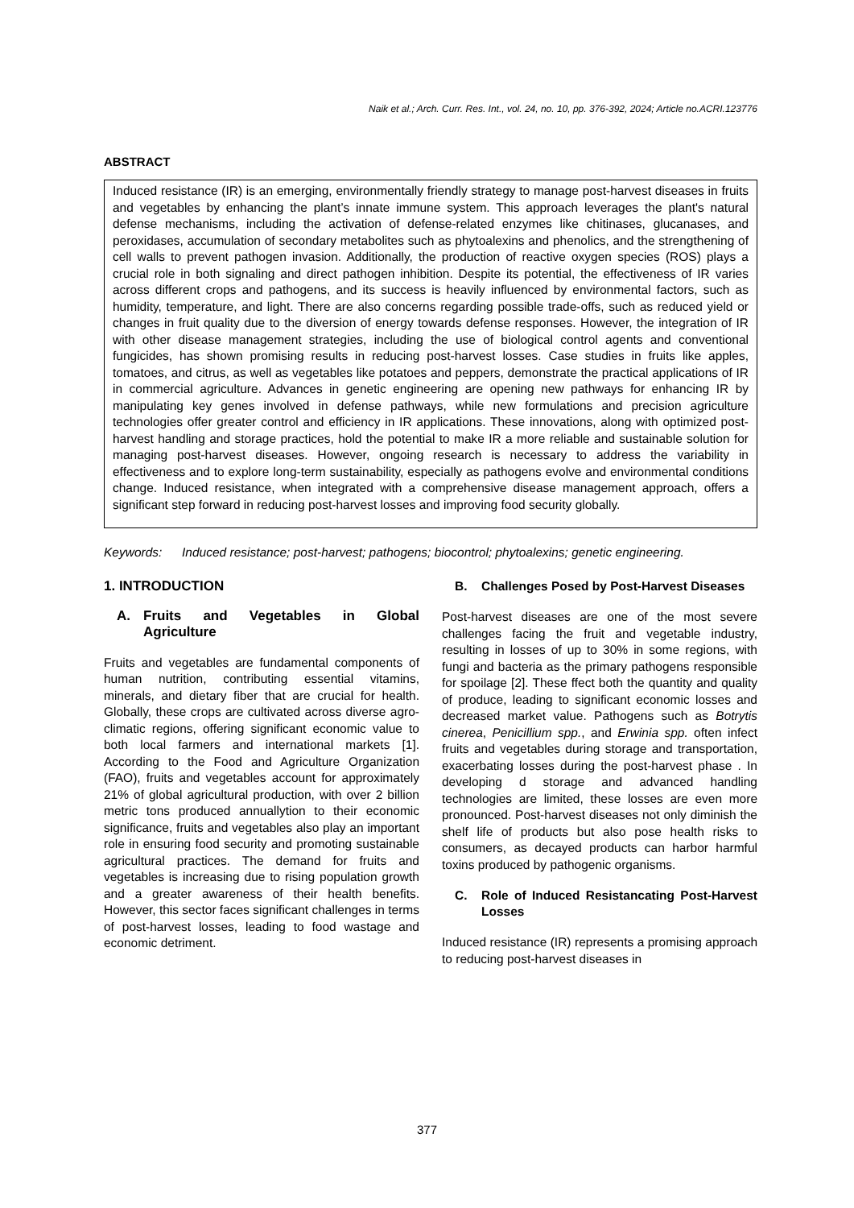Naik et al.; Arch. Curr. Res. Int., vol. 24, no. 10, pp. 376-392, 2024; Article no.ACRI.123776
ABSTRACT
Induced resistance (IR) is an emerging, environmentally friendly strategy to manage post-harvest diseases in fruits and vegetables by enhancing the plant’s innate immune system. This approach leverages the plant's natural defense mechanisms, including the activation of defense-related enzymes like chitinases, glucanases, and peroxidases, accumulation of secondary metabolites such as phytoalexins and phenolics, and the strengthening of cell walls to prevent pathogen invasion. Additionally, the production of reactive oxygen species (ROS) plays a crucial role in both signaling and direct pathogen inhibition. Despite its potential, the effectiveness of IR varies across different crops and pathogens, and its success is heavily influenced by environmental factors, such as humidity, temperature, and light. There are also concerns regarding possible trade-offs, such as reduced yield or changes in fruit quality due to the diversion of energy towards defense responses. However, the integration of IR with other disease management strategies, including the use of biological control agents and conventional fungicides, has shown promising results in reducing post-harvest losses. Case studies in fruits like apples, tomatoes, and citrus, as well as vegetables like potatoes and peppers, demonstrate the practical applications of IR in commercial agriculture. Advances in genetic engineering are opening new pathways for enhancing IR by manipulating key genes involved in defense pathways, while new formulations and precision agriculture technologies offer greater control and efficiency in IR applications. These innovations, along with optimized post-harvest handling and storage practices, hold the potential to make IR a more reliable and sustainable solution for managing post-harvest diseases. However, ongoing research is necessary to address the variability in effectiveness and to explore long-term sustainability, especially as pathogens evolve and environmental conditions change. Induced resistance, when integrated with a comprehensive disease management approach, offers a significant step forward in reducing post-harvest losses and improving food security globally.
Keywords: Induced resistance; post-harvest; pathogens; biocontrol; phytoalexins; genetic engineering.
1. INTRODUCTION
A. Fruits and Vegetables in Global Agriculture
Fruits and vegetables are fundamental components of human nutrition, contributing essential vitamins, minerals, and dietary fiber that are crucial for health. Globally, these crops are cultivated across diverse agro-climatic regions, offering significant economic value to both local farmers and international markets [1]. According to the Food and Agriculture Organization (FAO), fruits and vegetables account for approximately 21% of global agricultural production, with over 2 billion metric tons produced annuallytion to their economic significance, fruits and vegetables also play an important role in ensuring food security and promoting sustainable agricultural practices. The demand for fruits and vegetables is increasing due to rising population growth and a greater awareness of their health benefits. However, this sector faces significant challenges in terms of post-harvest losses, leading to food wastage and economic detriment.
B. Challenges Posed by Post-Harvest Diseases
Post-harvest diseases are one of the most severe challenges facing the fruit and vegetable industry, resulting in losses of up to 30% in some regions, with fungi and bacteria as the primary pathogens responsible for spoilage [2]. These ffect both the quantity and quality of produce, leading to significant economic losses and decreased market value. Pathogens such as Botrytis cinerea, Penicillium spp., and Erwinia spp. often infect fruits and vegetables during storage and transportation, exacerbating losses during the post-harvest phase . In developing d storage and advanced handling technologies are limited, these losses are even more pronounced. Post-harvest diseases not only diminish the shelf life of products but also pose health risks to consumers, as decayed products can harbor harmful toxins produced by pathogenic organisms.
C. Role of Induced Resistancating Post-Harvest Losses
Induced resistance (IR) represents a promising approach to reducing post-harvest diseases in
377